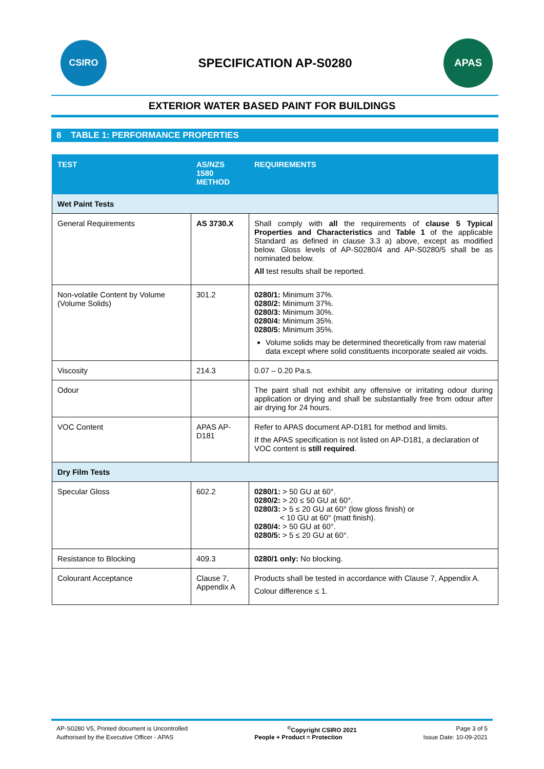CSIRO
SPECIFICATION AP-S0280
APAS
EXTERIOR WATER BASED PAINT FOR BUILDINGS
8 TABLE 1: PERFORMANCE PROPERTIES
| TEST | AS/NZS 1580 METHOD | REQUIREMENTS |
| --- | --- | --- |
| Wet Paint Tests | | |
| General Requirements | AS 3730.X | Shall comply with all the requirements of clause 5 Typical Properties and Characteristics and Table 1 of the applicable Standard as defined in clause 3.3 a) above, except as modified below. Gloss levels of AP-S0280/4 and AP-S0280/5 shall be as nominated below. All test results shall be reported. |
| Non-volatile Content by Volume (Volume Solids) | 301.2 | 0280/1: Minimum 37%. 0280/2: Minimum 37%. 0280/3: Minimum 30%. 0280/4: Minimum 35%. 0280/5: Minimum 35%. Volume solids may be determined theoretically from raw material data except where solid constituents incorporate sealed air voids. |
| Viscosity | 214.3 | 0.07 – 0.20 Pa.s. |
| Odour | | The paint shall not exhibit any offensive or irritating odour during application or drying and shall be substantially free from odour after air drying for 24 hours. |
| VOC Content | APAS AP-D181 | Refer to APAS document AP-D181 for method and limits. If the APAS specification is not listed on AP-D181, a declaration of VOC content is still required . |
| Dry Film Tests | | |
| Specular Gloss | 602.2 | 0280/1: > 50 GU at 60°. 0280/2: > 20 ≤ 50 GU at 60°. 0280/3: > 5 ≤ 20 GU at 60° (low gloss finish) or < 10 GU at 60° (matt finish). 0280/4: > 50 GU at 60°. 0280/5: > 5 ≤ 20 GU at 60°. |
| Resistance to Blocking | 409.3 | 0280/1 only: No blocking. |
| Colourant Acceptance | Clause 7, Appendix A | Products shall be tested in accordance with Clause 7, Appendix A. Colour difference ≤ 1. |
AP-S0280 V5, Printed document is Uncontrolled<sup>©</sup>Copyright CSIRO 2021 Page 3 of 5
Authorised by the Executive Officer - APAS People + Product = Protection Issue Date: 10-09-2021